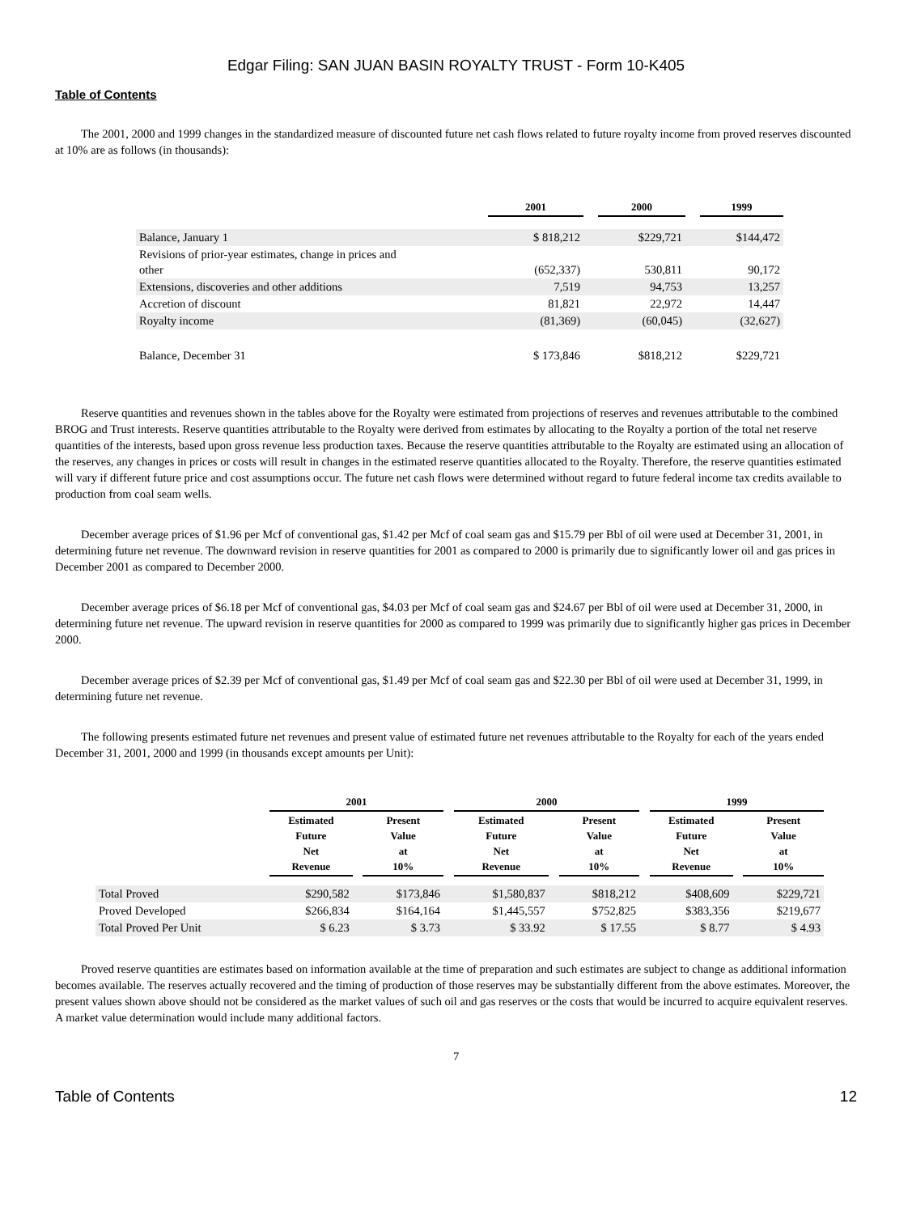Edgar Filing: SAN JUAN BASIN ROYALTY TRUST - Form 10-K405
Table of Contents
The 2001, 2000 and 1999 changes in the standardized measure of discounted future net cash flows related to future royalty income from proved reserves discounted at 10% are as follows (in thousands):
| | 2001 | | 2000 | | 1999 |
| --- | --- | --- | --- | --- | --- |
| Balance, January 1 | $ 818,212 | | $229,721 | | $144,472 |
| Revisions of prior-year estimates, change in prices and other | (652,337) | | 530,811 | | 90,172 |
| Extensions, discoveries and other additions | 7,519 | | 94,753 | | 13,257 |
| Accretion of discount | 81,821 | | 22,972 | | 14,447 |
| Royalty income | (81,369) | | (60,045) | | (32,627) |
| Balance, December 31 | $ 173,846 | | $818,212 | | $229,721 |
Reserve quantities and revenues shown in the tables above for the Royalty were estimated from projections of reserves and revenues attributable to the combined BROG and Trust interests. Reserve quantities attributable to the Royalty were derived from estimates by allocating to the Royalty a portion of the total net reserve quantities of the interests, based upon gross revenue less production taxes. Because the reserve quantities attributable to the Royalty are estimated using an allocation of the reserves, any changes in prices or costs will result in changes in the estimated reserve quantities allocated to the Royalty. Therefore, the reserve quantities estimated will vary if different future price and cost assumptions occur. The future net cash flows were determined without regard to future federal income tax credits available to production from coal seam wells.
December average prices of $1.96 per Mcf of conventional gas, $1.42 per Mcf of coal seam gas and $15.79 per Bbl of oil were used at December 31, 2001, in determining future net revenue. The downward revision in reserve quantities for 2001 as compared to 2000 is primarily due to significantly lower oil and gas prices in December 2001 as compared to December 2000.
December average prices of $6.18 per Mcf of conventional gas, $4.03 per Mcf of coal seam gas and $24.67 per Bbl of oil were used at December 31, 2000, in determining future net revenue. The upward revision in reserve quantities for 2000 as compared to 1999 was primarily due to significantly higher gas prices in December 2000.
December average prices of $2.39 per Mcf of conventional gas, $1.49 per Mcf of coal seam gas and $22.30 per Bbl of oil were used at December 31, 1999, in determining future net revenue.
The following presents estimated future net revenues and present value of estimated future net revenues attributable to the Royalty for each of the years ended December 31, 2001, 2000 and 1999 (in thousands except amounts per Unit):
| | 2001 | | | | 2000 | | | | 1999 | | |
| --- | --- | --- | --- | --- | --- | --- | --- | --- | --- | --- | --- |
| | Estimated Future Net Revenue | | Present Value at 10% | | Estimated Future Net Revenue | | Present Value at 10% | | Estimated Future Net Revenue | | Present Value at 10% |
| Total Proved | $290,582 | | $173,846 | | $1,580,837 | | $818,212 | | $408,609 | | $229,721 |
| Proved Developed | $266,834 | | $164,164 | | $1,445,557 | | $752,825 | | $383,356 | | $219,677 |
| Total Proved Per Unit | $ 6.23 | | $ 3.73 | | $ 33.92 | | $ 17.55 | | $ 8.77 | | $ 4.93 |
Proved reserve quantities are estimates based on information available at the time of preparation and such estimates are subject to change as additional information becomes available. The reserves actually recovered and the timing of production of those reserves may be substantially different from the above estimates. Moreover, the present values shown above should not be considered as the market values of such oil and gas reserves or the costs that would be incurred to acquire equivalent reserves. A market value determination would include many additional factors.
7
Table of Contents 12